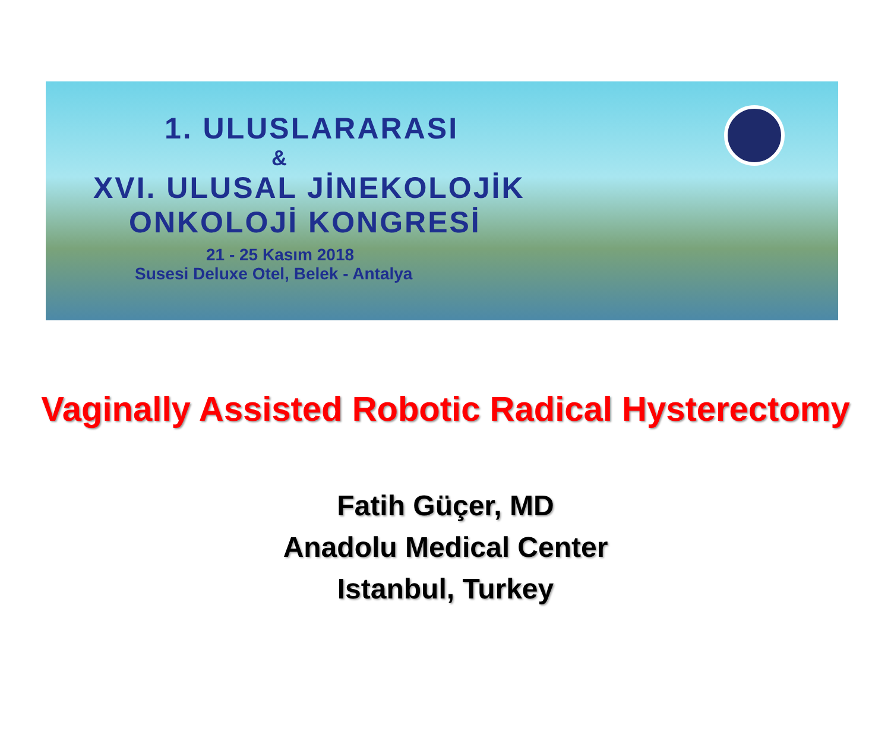1. ULUSLARARASI
&
XVI. ULUSAL JİNEKOLOJİK
ONKOLOJİ KONGRESİ
21 - 25 Kasım 2018
Susesi Deluxe Otel, Belek - Antalya
Vaginally Assisted Robotic Radical Hysterectomy
Fatih Güçer, MD
Anadolu Medical Center
Istanbul, Turkey